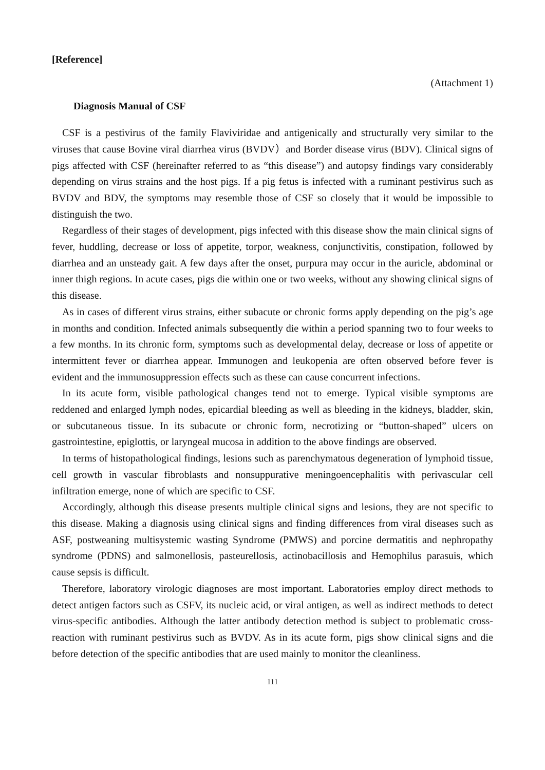[Reference]
(Attachment 1)
Diagnosis Manual of CSF
CSF is a pestivirus of the family Flaviviridae and antigenically and structurally very similar to the viruses that cause Bovine viral diarrhea virus (BVDV）and Border disease virus (BDV). Clinical signs of pigs affected with CSF (hereinafter referred to as “this disease”) and autopsy findings vary considerably depending on virus strains and the host pigs. If a pig fetus is infected with a ruminant pestivirus such as BVDV and BDV, the symptoms may resemble those of CSF so closely that it would be impossible to distinguish the two.
Regardless of their stages of development, pigs infected with this disease show the main clinical signs of fever, huddling, decrease or loss of appetite, torpor, weakness, conjunctivitis, constipation, followed by diarrhea and an unsteady gait. A few days after the onset, purpura may occur in the auricle, abdominal or inner thigh regions. In acute cases, pigs die within one or two weeks, without any showing clinical signs of this disease.
As in cases of different virus strains, either subacute or chronic forms apply depending on the pig’s age in months and condition. Infected animals subsequently die within a period spanning two to four weeks to a few months. In its chronic form, symptoms such as developmental delay, decrease or loss of appetite or intermittent fever or diarrhea appear. Immunogen and leukopenia are often observed before fever is evident and the immunosuppression effects such as these can cause concurrent infections.
In its acute form, visible pathological changes tend not to emerge. Typical visible symptoms are reddened and enlarged lymph nodes, epicardial bleeding as well as bleeding in the kidneys, bladder, skin, or subcutaneous tissue. In its subacute or chronic form, necrotizing or “button-shaped” ulcers on gastrointestine, epiglottis, or laryngeal mucosa in addition to the above findings are observed.
In terms of histopathological findings, lesions such as parenchymatous degeneration of lymphoid tissue, cell growth in vascular fibroblasts and nonsuppurative meningoencephalitis with perivascular cell infiltration emerge, none of which are specific to CSF.
Accordingly, although this disease presents multiple clinical signs and lesions, they are not specific to this disease. Making a diagnosis using clinical signs and finding differences from viral diseases such as ASF, postweaning multisystemic wasting Syndrome (PMWS) and porcine dermatitis and nephropathy syndrome (PDNS) and salmonellosis, pasteurellosis, actinobacillosis and Hemophilus parasuis, which cause sepsis is difficult.
Therefore, laboratory virologic diagnoses are most important. Laboratories employ direct methods to detect antigen factors such as CSFV, its nucleic acid, or viral antigen, as well as indirect methods to detect virus-specific antibodies. Although the latter antibody detection method is subject to problematic cross-reaction with ruminant pestivirus such as BVDV. As in its acute form, pigs show clinical signs and die before detection of the specific antibodies that are used mainly to monitor the cleanliness.
111